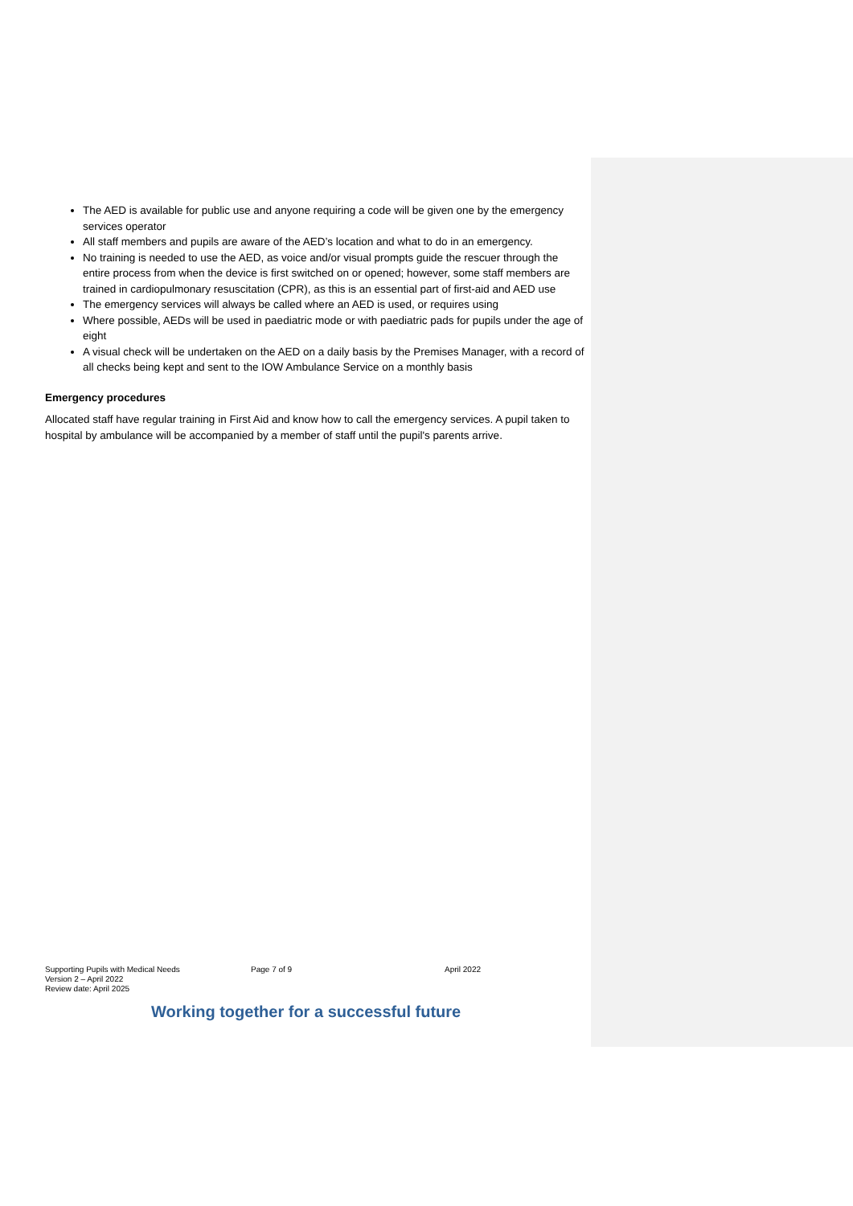The AED is available for public use and anyone requiring a code will be given one by the emergency services operator
All staff members and pupils are aware of the AED’s location and what to do in an emergency.
No training is needed to use the AED, as voice and/or visual prompts guide the rescuer through the entire process from when the device is first switched on or opened; however, some staff members are trained in cardiopulmonary resuscitation (CPR), as this is an essential part of first-aid and AED use
The emergency services will always be called where an AED is used, or requires using
Where possible, AEDs will be used in paediatric mode or with paediatric pads for pupils under the age of eight
A visual check will be undertaken on the AED on a daily basis by the Premises Manager, with a record of all checks being kept and sent to the IOW Ambulance Service on a monthly basis
Emergency procedures
Allocated staff have regular training in First Aid and know how to call the emergency services. A pupil taken to hospital by ambulance will be accompanied by a member of staff until the pupil's parents arrive.
Supporting Pupils with Medical Needs Page 7 of 9 April 2022
Version 2 – April 2022
Review date: April 2025
Working together for a successful future